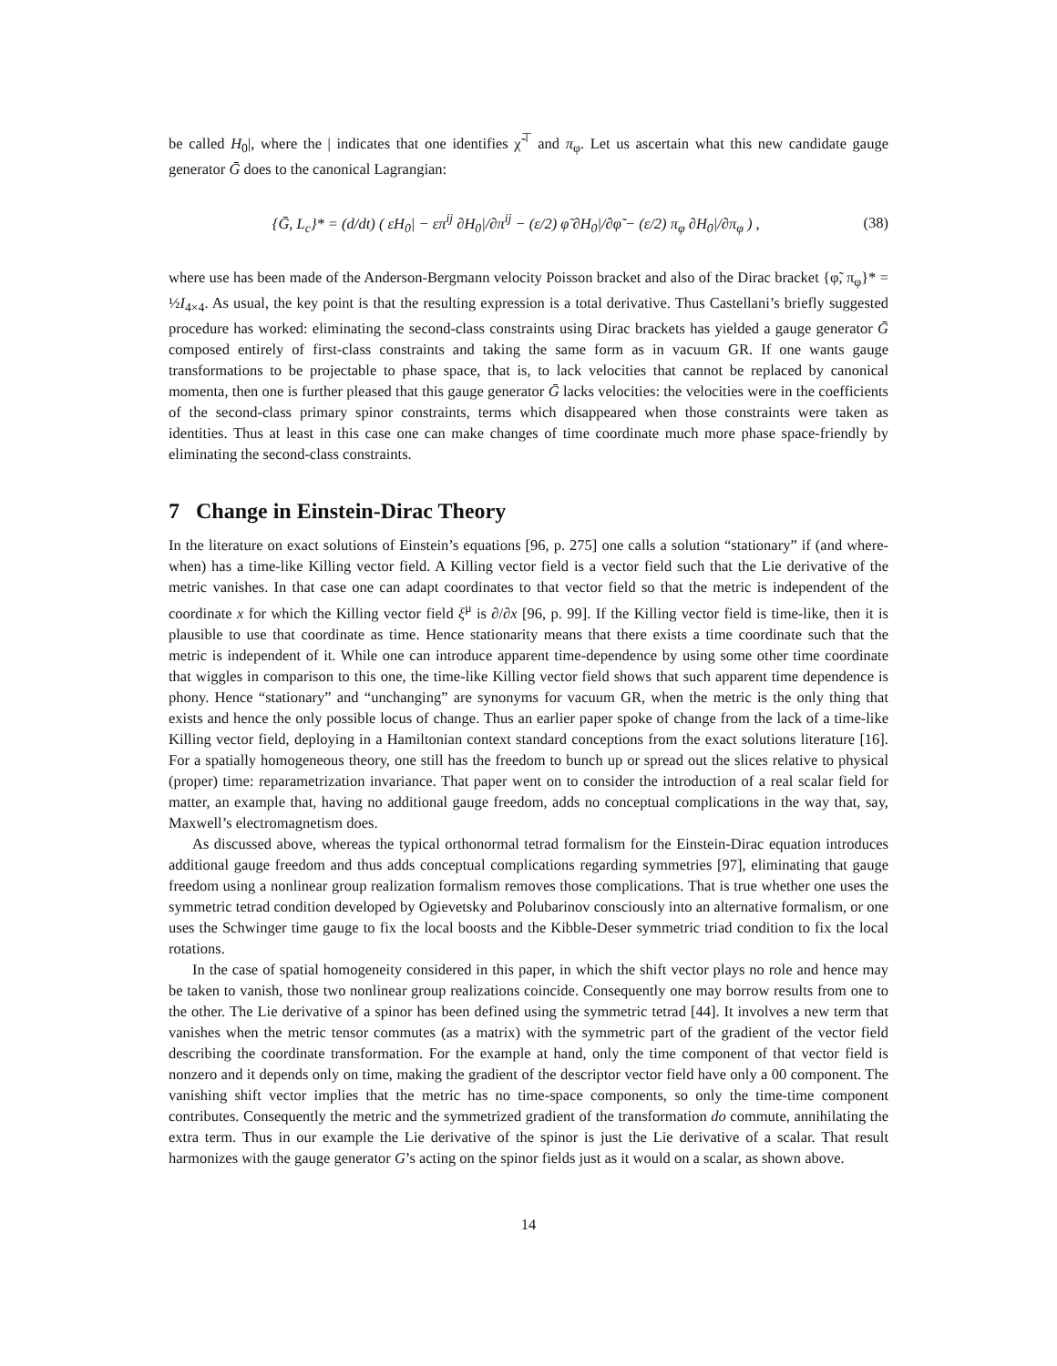be called H<sub>0</sub>|, where the | indicates that one identifies χ̃<sup>⊤</sup> and π<sub>φ</sub>. Let us ascertain what this new candidate gauge generator Ḡ does to the canonical Lagrangian:
{Ḡ, L<sub>c</sub>}* = (d/dt) ( εH<sub>0</sub>| − επ<sup>ij</sup> ∂H<sub>0</sub>|/∂π<sup>ij</sup> − (ε/2) φ̃ ∂H<sub>0</sub>|/∂φ̃ − (ε/2) π<sub>φ</sub> ∂H<sub>0</sub>|/∂π<sub>φ</sub> ) , (38)
where use has been made of the Anderson-Bergmann velocity Poisson bracket and also of the Dirac bracket {φ̃, π<sub>φ</sub>}* = ½I<sub>4×4</sub>. As usual, the key point is that the resulting expression is a total derivative. Thus Castellani’s briefly suggested procedure has worked: eliminating the second-class constraints using Dirac brackets has yielded a gauge generator Ḡ composed entirely of first-class constraints and taking the same form as in vacuum GR. If one wants gauge transformations to be projectable to phase space, that is, to lack velocities that cannot be replaced by canonical momenta, then one is further pleased that this gauge generator Ḡ lacks velocities: the velocities were in the coefficients of the second-class primary spinor constraints, terms which disappeared when those constraints were taken as identities. Thus at least in this case one can make changes of time coordinate much more phase space-friendly by eliminating the second-class constraints.
7 Change in Einstein-Dirac Theory
In the literature on exact solutions of Einstein’s equations [96, p. 275] one calls a solution “stationary” if (and where-when) has a time-like Killing vector field. A Killing vector field is a vector field such that the Lie derivative of the metric vanishes. In that case one can adapt coordinates to that vector field so that the metric is independent of the coordinate x for which the Killing vector field ξ<sup>μ</sup> is ∂/∂x [96, p. 99]. If the Killing vector field is time-like, then it is plausible to use that coordinate as time. Hence stationarity means that there exists a time coordinate such that the metric is independent of it. While one can introduce apparent time-dependence by using some other time coordinate that wiggles in comparison to this one, the time-like Killing vector field shows that such apparent time dependence is phony. Hence “stationary” and “unchanging” are synonyms for vacuum GR, when the metric is the only thing that exists and hence the only possible locus of change. Thus an earlier paper spoke of change from the lack of a time-like Killing vector field, deploying in a Hamiltonian context standard conceptions from the exact solutions literature [16]. For a spatially homogeneous theory, one still has the freedom to bunch up or spread out the slices relative to physical (proper) time: reparametrization invariance. That paper went on to consider the introduction of a real scalar field for matter, an example that, having no additional gauge freedom, adds no conceptual complications in the way that, say, Maxwell’s electromagnetism does.
As discussed above, whereas the typical orthonormal tetrad formalism for the Einstein-Dirac equation introduces additional gauge freedom and thus adds conceptual complications regarding symmetries [97], eliminating that gauge freedom using a nonlinear group realization formalism removes those complications. That is true whether one uses the symmetric tetrad condition developed by Ogievetsky and Polubarinov consciously into an alternative formalism, or one uses the Schwinger time gauge to fix the local boosts and the Kibble-Deser symmetric triad condition to fix the local rotations.
In the case of spatial homogeneity considered in this paper, in which the shift vector plays no role and hence may be taken to vanish, those two nonlinear group realizations coincide. Consequently one may borrow results from one to the other. The Lie derivative of a spinor has been defined using the symmetric tetrad [44]. It involves a new term that vanishes when the metric tensor commutes (as a matrix) with the symmetric part of the gradient of the vector field describing the coordinate transformation. For the example at hand, only the time component of that vector field is nonzero and it depends only on time, making the gradient of the descriptor vector field have only a 00 component. The vanishing shift vector implies that the metric has no time-space components, so only the time-time component contributes. Consequently the metric and the symmetrized gradient of the transformation do commute, annihilating the extra term. Thus in our example the Lie derivative of the spinor is just the Lie derivative of a scalar. That result harmonizes with the gauge generator G’s acting on the spinor fields just as it would on a scalar, as shown above.
14